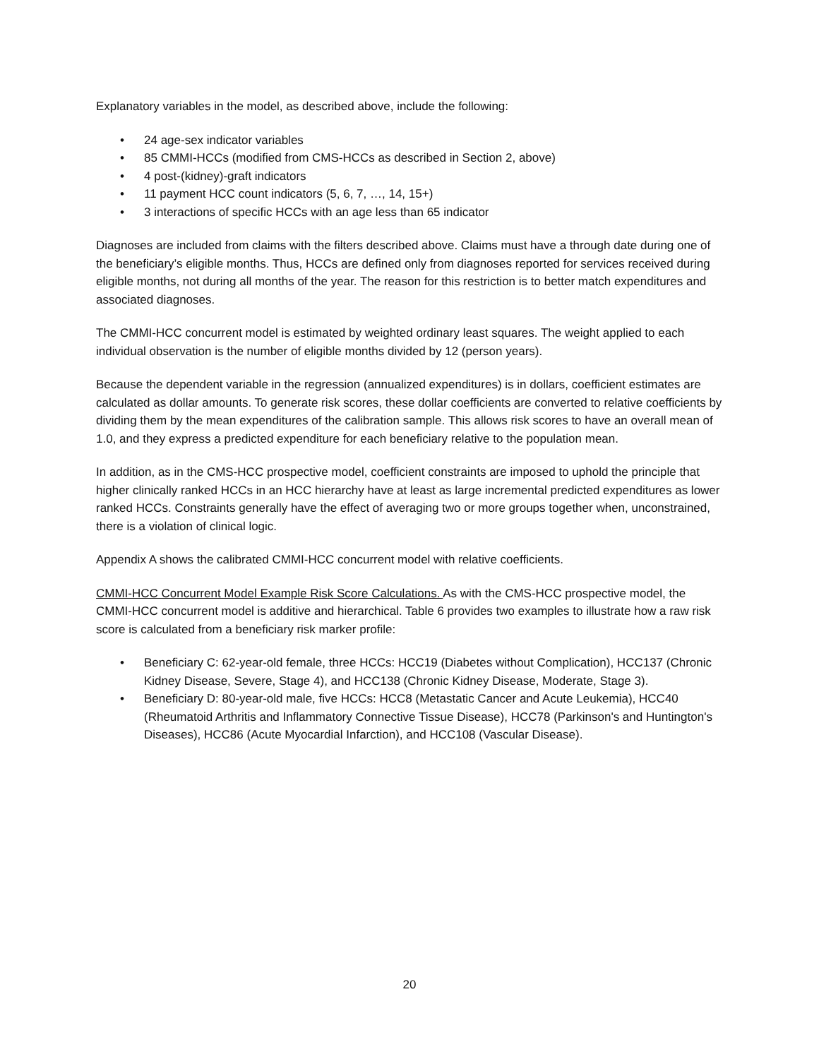Explanatory variables in the model, as described above, include the following:
• 24 age-sex indicator variables
• 85 CMMI-HCCs (modified from CMS-HCCs as described in Section 2, above)
• 4 post-(kidney)-graft indicators
• 11 payment HCC count indicators (5, 6, 7, …, 14, 15+)
• 3 interactions of specific HCCs with an age less than 65 indicator
Diagnoses are included from claims with the filters described above. Claims must have a through date during one of the beneficiary’s eligible months. Thus, HCCs are defined only from diagnoses reported for services received during eligible months, not during all months of the year. The reason for this restriction is to better match expenditures and associated diagnoses.
The CMMI-HCC concurrent model is estimated by weighted ordinary least squares. The weight applied to each individual observation is the number of eligible months divided by 12 (person years).
Because the dependent variable in the regression (annualized expenditures) is in dollars, coefficient estimates are calculated as dollar amounts. To generate risk scores, these dollar coefficients are converted to relative coefficients by dividing them by the mean expenditures of the calibration sample. This allows risk scores to have an overall mean of 1.0, and they express a predicted expenditure for each beneficiary relative to the population mean.
In addition, as in the CMS-HCC prospective model, coefficient constraints are imposed to uphold the principle that higher clinically ranked HCCs in an HCC hierarchy have at least as large incremental predicted expenditures as lower ranked HCCs. Constraints generally have the effect of averaging two or more groups together when, unconstrained, there is a violation of clinical logic.
Appendix A shows the calibrated CMMI-HCC concurrent model with relative coefficients.
CMMI-HCC Concurrent Model Example Risk Score Calculations. As with the CMS-HCC prospective model, the CMMI-HCC concurrent model is additive and hierarchical. Table 6 provides two examples to illustrate how a raw risk score is calculated from a beneficiary risk marker profile:
• Beneficiary C: 62-year-old female, three HCCs: HCC19 (Diabetes without Complication), HCC137 (Chronic Kidney Disease, Severe, Stage 4), and HCC138 (Chronic Kidney Disease, Moderate, Stage 3).
• Beneficiary D: 80-year-old male, five HCCs: HCC8 (Metastatic Cancer and Acute Leukemia), HCC40 (Rheumatoid Arthritis and Inflammatory Connective Tissue Disease), HCC78 (Parkinson's and Huntington's Diseases), HCC86 (Acute Myocardial Infarction), and HCC108 (Vascular Disease).
20